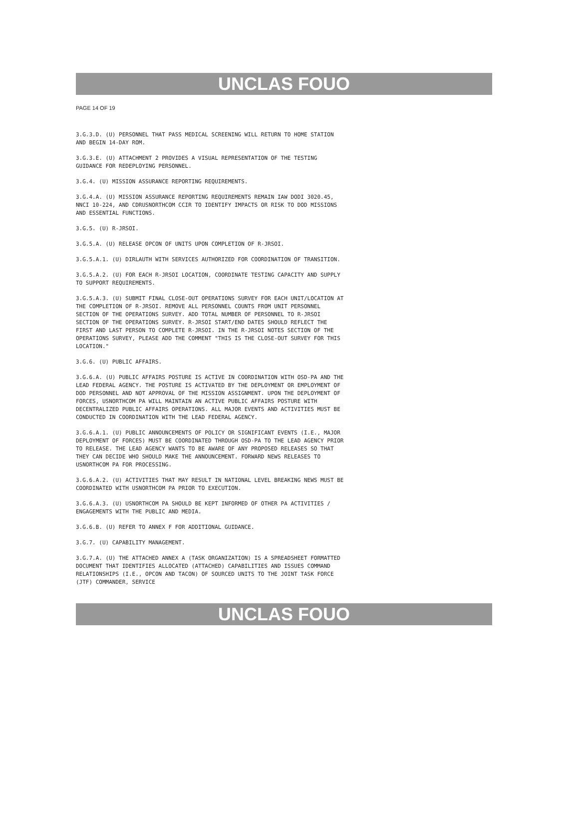UNCLAS FOUO
PAGE 14 OF 19
3.G.3.D. (U) PERSONNEL THAT PASS MEDICAL SCREENING WILL RETURN TO HOME STATION AND BEGIN 14-DAY ROM.
3.G.3.E. (U) ATTACHMENT 2 PROVIDES A VISUAL REPRESENTATION OF THE TESTING GUIDANCE FOR REDEPLOYING PERSONNEL.
3.G.4. (U) MISSION ASSURANCE REPORTING REQUIREMENTS.
3.G.4.A. (U) MISSION ASSURANCE REPORTING REQUIREMENTS REMAIN IAW DODI 3020.45, NNCI 10-224, AND CDRUSNORTHCOM CCIR TO IDENTIFY IMPACTS OR RISK TO DOD MISSIONS AND ESSENTIAL FUNCTIONS.
3.G.5. (U) R-JRSOI.
3.G.5.A. (U) RELEASE OPCON OF UNITS UPON COMPLETION OF R-JRSOI.
3.G.5.A.1. (U) DIRLAUTH WITH SERVICES AUTHORIZED FOR COORDINATION OF TRANSITION.
3.G.5.A.2. (U) FOR EACH R-JRSOI LOCATION, COORDINATE TESTING CAPACITY AND SUPPLY TO SUPPORT REQUIREMENTS.
3.G.5.A.3. (U) SUBMIT FINAL CLOSE-OUT OPERATIONS SURVEY FOR EACH UNIT/LOCATION AT THE COMPLETION OF R-JRSOI. REMOVE ALL PERSONNEL COUNTS FROM UNIT PERSONNEL SECTION OF THE OPERATIONS SURVEY. ADD TOTAL NUMBER OF PERSONNEL TO R-JRSOI SECTION OF THE OPERATIONS SURVEY. R-JRSOI START/END DATES SHOULD REFLECT THE FIRST AND LAST PERSON TO COMPLETE R-JRSOI. IN THE R-JRSOI NOTES SECTION OF THE OPERATIONS SURVEY, PLEASE ADD THE COMMENT "THIS IS THE CLOSE-OUT SURVEY FOR THIS LOCATION."
3.G.6. (U) PUBLIC AFFAIRS.
3.G.6.A. (U) PUBLIC AFFAIRS POSTURE IS ACTIVE IN COORDINATION WITH OSD-PA AND THE LEAD FEDERAL AGENCY. THE POSTURE IS ACTIVATED BY THE DEPLOYMENT OR EMPLOYMENT OF DOD PERSONNEL AND NOT APPROVAL OF THE MISSION ASSIGNMENT. UPON THE DEPLOYMENT OF FORCES, USNORTHCOM PA WILL MAINTAIN AN ACTIVE PUBLIC AFFAIRS POSTURE WITH DECENTRALIZED PUBLIC AFFAIRS OPERATIONS. ALL MAJOR EVENTS AND ACTIVITIES MUST BE CONDUCTED IN COORDINATION WITH THE LEAD FEDERAL AGENCY.
3.G.6.A.1. (U) PUBLIC ANNOUNCEMENTS OF POLICY OR SIGNIFICANT EVENTS (I.E., MAJOR DEPLOYMENT OF FORCES) MUST BE COORDINATED THROUGH OSD-PA TO THE LEAD AGENCY PRIOR TO RELEASE. THE LEAD AGENCY WANTS TO BE AWARE OF ANY PROPOSED RELEASES SO THAT THEY CAN DECIDE WHO SHOULD MAKE THE ANNOUNCEMENT. FORWARD NEWS RELEASES TO USNORTHCOM PA FOR PROCESSING.
3.G.6.A.2. (U) ACTIVITIES THAT MAY RESULT IN NATIONAL LEVEL BREAKING NEWS MUST BE COORDINATED WITH USNORTHCOM PA PRIOR TO EXECUTION.
3.G.6.A.3. (U) USNORTHCOM PA SHOULD BE KEPT INFORMED OF OTHER PA ACTIVITIES / ENGAGEMENTS WITH THE PUBLIC AND MEDIA.
3.G.6.B. (U) REFER TO ANNEX F FOR ADDITIONAL GUIDANCE.
3.G.7. (U) CAPABILITY MANAGEMENT.
3.G.7.A. (U) THE ATTACHED ANNEX A (TASK ORGANIZATION) IS A SPREADSHEET FORMATTED DOCUMENT THAT IDENTIFIES ALLOCATED (ATTACHED) CAPABILITIES AND ISSUES COMMAND RELATIONSHIPS (I.E., OPCON AND TACON) OF SOURCED UNITS TO THE JOINT TASK FORCE (JTF) COMMANDER, SERVICE
UNCLAS FOUO